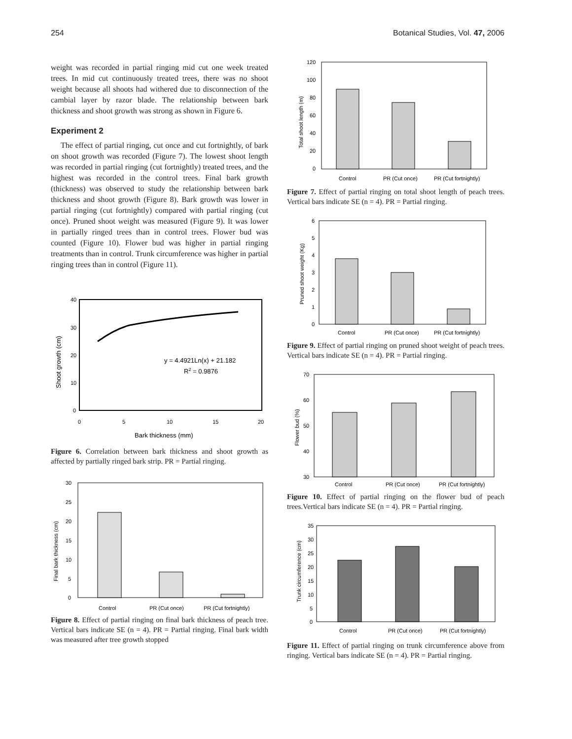254 Botanical Studies, Vol. 47, 2006
weight was recorded in partial ringing mid cut one week treated trees. In mid cut continuously treated trees, there was no shoot weight because all shoots had withered due to disconnection of the cambial layer by razor blade. The relationship between bark thickness and shoot growth was strong as shown in Figure 6.
Experiment 2
The effect of partial ringing, cut once and cut fortnightly, of bark on shoot growth was recorded (Figure 7). The lowest shoot length was recorded in partial ringing (cut fortnightly) treated trees, and the highest was recorded in the control trees. Final bark growth (thickness) was observed to study the relationship between bark thickness and shoot growth (Figure 8). Bark growth was lower in partial ringing (cut fortnightly) compared with partial ringing (cut once). Pruned shoot weight was measured (Figure 9). It was lower in partially ringed trees than in control trees. Flower bud was counted (Figure 10). Flower bud was higher in partial ringing treatments than in control. Trunk circumference was higher in partial ringing trees than in control (Figure 11).
40
30
20
10
0
0
5
10
15
20
y = 4.4921Ln(x) + 21.182
R2 = 0.9876
Bark thickness (mm)
Shoot growth (cm)
Figure 6. Correlation between bark thickness and shoot growth as affected by partially ringed bark strip. PR = Partial ringing.
30
25
20
15
10
5
0
Control
PR (Cut once)
PR (Cut fortnightly)
Final bark thickness (cm)
Figure 8. Effect of partial ringing on final bark thickness of peach tree. Vertical bars indicate SE (n = 4). PR = Partial ringing. Final bark width was measured after tree growth stopped
120
100
80
60
40
20
0
Control
PR (Cut once)
PR (Cut fortnightly)
Total shoot length (m)
Figure 7. Effect of partial ringing on total shoot length of peach trees. Vertical bars indicate SE (n = 4). PR = Partial ringing.
6
5
4
3
2
1
0
Control
PR (Cut once)
PR (Cut fortnightly)
Pruned shoot weight (Kg)
Figure 9. Effect of partial ringing on pruned shoot weight of peach trees. Vertical bars indicate SE (n = 4). PR = Partial ringing.
70
60
50
40
30
Control
PR (Cut once)
PR (Cut fortnightly)
Flower bud (%)
Figure 10. Effect of partial ringing on the flower bud of peach trees.Vertical bars indicate SE (n = 4). PR = Partial ringing.
35
30
25
20
15
10
5
0
Control
PR (Cut once)
PR (Cut fortnightly)
Trunk circumference (cm)
Figure 11. Effect of partial ringing on trunk circumference above from ringing. Vertical bars indicate SE (n = 4). PR = Partial ringing.